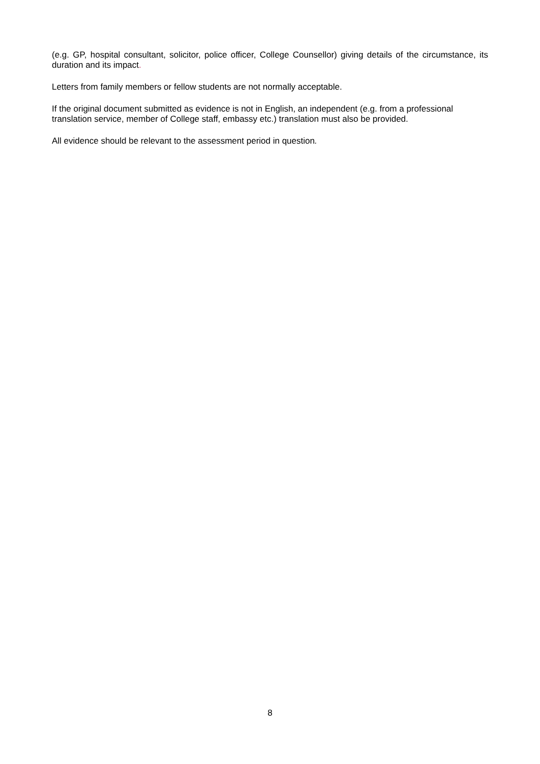(e.g. GP, hospital consultant, solicitor, police officer, College Counsellor) giving details of the circumstance, its duration and its impact.
Letters from family members or fellow students are not normally acceptable.
If the original document submitted as evidence is not in English, an independent (e.g. from a professional translation service, member of College staff, embassy etc.) translation must also be provided.
All evidence should be relevant to the assessment period in question.
8